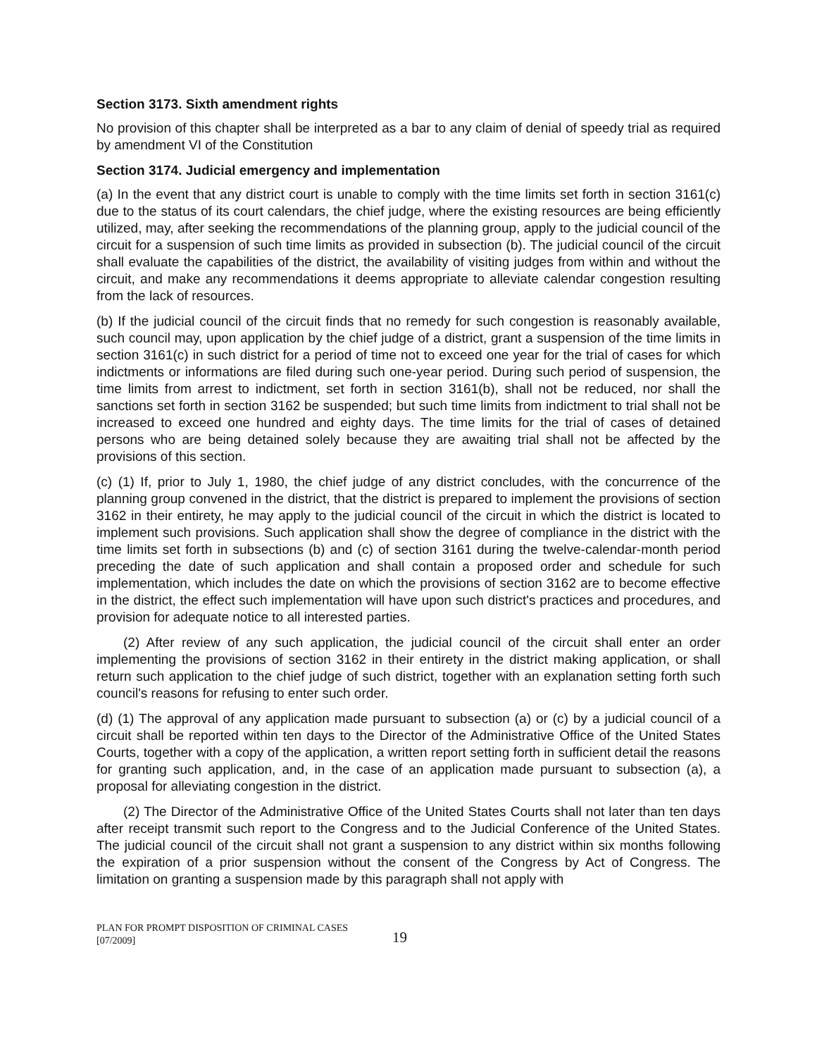Section 3173. Sixth amendment rights
No provision of this chapter shall be interpreted as a bar to any claim of denial of speedy trial as required by amendment VI of the Constitution
Section 3174. Judicial emergency and implementation
(a) In the event that any district court is unable to comply with the time limits set forth in section 3161(c) due to the status of its court calendars, the chief judge, where the existing resources are being efficiently utilized, may, after seeking the recommendations of the planning group, apply to the judicial council of the circuit for a suspension of such time limits as provided in subsection (b). The judicial council of the circuit shall evaluate the capabilities of the district, the availability of visiting judges from within and without the circuit, and make any recommendations it deems appropriate to alleviate calendar congestion resulting from the lack of resources.
(b) If the judicial council of the circuit finds that no remedy for such congestion is reasonably available, such council may, upon application by the chief judge of a district, grant a suspension of the time limits in section 3161(c) in such district for a period of time not to exceed one year for the trial of cases for which indictments or informations are filed during such one-year period. During such period of suspension, the time limits from arrest to indictment, set forth in section 3161(b), shall not be reduced, nor shall the sanctions set forth in section 3162 be suspended; but such time limits from indictment to trial shall not be increased to exceed one hundred and eighty days. The time limits for the trial of cases of detained persons who are being detained solely because they are awaiting trial shall not be affected by the provisions of this section.
(c) (1) If, prior to July 1, 1980, the chief judge of any district concludes, with the concurrence of the planning group convened in the district, that the district is prepared to implement the provisions of section 3162 in their entirety, he may apply to the judicial council of the circuit in which the district is located to implement such provisions. Such application shall show the degree of compliance in the district with the time limits set forth in subsections (b) and (c) of section 3161 during the twelve-calendar-month period preceding the date of such application and shall contain a proposed order and schedule for such implementation, which includes the date on which the provisions of section 3162 are to become effective in the district, the effect such implementation will have upon such district's practices and procedures, and provision for adequate notice to all interested parties.
(2) After review of any such application, the judicial council of the circuit shall enter an order implementing the provisions of section 3162 in their entirety in the district making application, or shall return such application to the chief judge of such district, together with an explanation setting forth such council's reasons for refusing to enter such order.
(d) (1) The approval of any application made pursuant to subsection (a) or (c) by a judicial council of a circuit shall be reported within ten days to the Director of the Administrative Office of the United States Courts, together with a copy of the application, a written report setting forth in sufficient detail the reasons for granting such application, and, in the case of an application made pursuant to subsection (a), a proposal for alleviating congestion in the district.
(2) The Director of the Administrative Office of the United States Courts shall not later than ten days after receipt transmit such report to the Congress and to the Judicial Conference of the United States. The judicial council of the circuit shall not grant a suspension to any district within six months following the expiration of a prior suspension without the consent of the Congress by Act of Congress. The limitation on granting a suspension made by this paragraph shall not apply with
PLAN FOR PROMPT DISPOSITION OF CRIMINAL CASES
[07/2009]
19